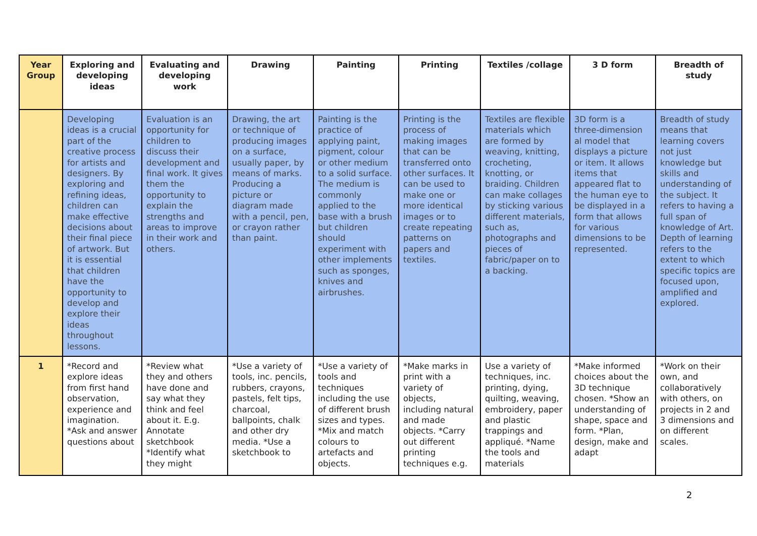| Year Group | Exploring and developing ideas | Evaluating and developing work | Drawing | Painting | Printing | Textiles /collage | 3 D form | Breadth of study |
| --- | --- | --- | --- | --- | --- | --- | --- | --- |
| | Developing ideas is a crucial part of the creative process for artists and designers. By exploring and refining ideas, children can make effective decisions about their final piece of artwork. But it is essential that children have the opportunity to develop and explore their ideas throughout lessons. | Evaluation is an opportunity for children to discuss their development and final work. It gives them the opportunity to explain the strengths and areas to improve in their work and others. | Drawing, the art or technique of producing images on a surface, usually paper, by means of marks. Producing a picture or diagram made with a pencil, pen, or crayon rather than paint. | Painting is the practice of applying paint, pigment, colour or other medium to a solid surface. The medium is commonly applied to the base with a brush but children should experiment with other implements such as sponges, knives and airbrushes. | Printing is the process of making images that can be transferred onto other surfaces. It can be used to make one or more identical images or to create repeating patterns on papers and textiles. | Textiles are flexible materials which are formed by weaving, knitting, crocheting, knotting, or braiding. Children can make collages by sticking various different materials, such as, photographs and pieces of fabric/paper on to a backing. | 3D form is a three-dimension al model that displays a picture or item. It allows items that appeared flat to the human eye to be displayed in a form that allows for various dimensions to be represented. | Breadth of study means that learning covers not just knowledge but skills and understanding of the subject. It refers to having a full span of knowledge of Art. Depth of learning refers to the extent to which specific topics are focused upon, amplified and explored. |
| 1 | *Record and explore ideas from first hand observation, experience and imagination. *Ask and answer questions about | *Review what they and others have done and say what they think and feel about it. E.g. Annotate sketchbook *Identify what they might | *Use a variety of tools, inc. pencils, rubbers, crayons, pastels, felt tips, charcoal, ballpoints, chalk and other dry media. *Use a sketchbook to | *Use a variety of tools and techniques including the use of different brush sizes and types. *Mix and match colours to artefacts and objects. | *Make marks in print with a variety of objects, including natural and made objects. *Carry out different printing techniques e.g. | Use a variety of techniques, inc. printing, dying, quilting, weaving, embroidery, paper and plastic trappings and appliqué. *Name the tools and materials | *Make informed choices about the 3D technique chosen. *Show an understanding of shape, space and form. *Plan, design, make and adapt | *Work on their own, and collaboratively with others, on projects in 2 and 3 dimensions and on different scales. |
2